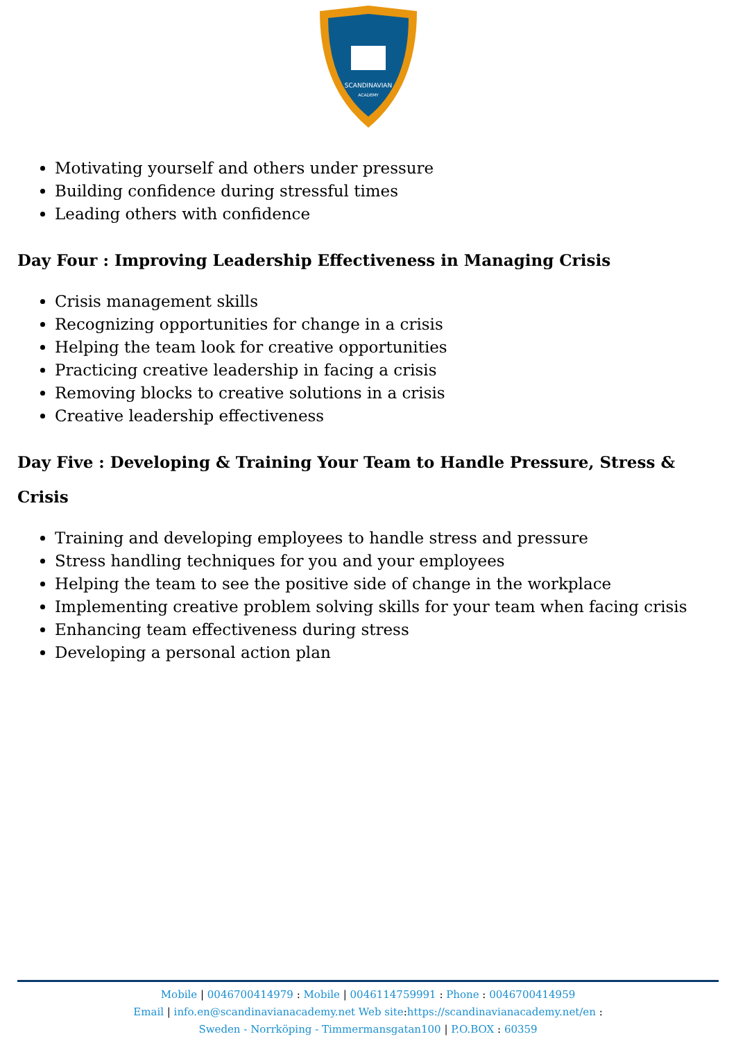SCANDINAVIAN
ACADEMY
Motivating yourself and others under pressure
Building confidence during stressful times
Leading others with confidence
Day Four : Improving Leadership Effectiveness in Managing Crisis
Crisis management skills
Recognizing opportunities for change in a crisis
Helping the team look for creative opportunities
Practicing creative leadership in facing a crisis
Removing blocks to creative solutions in a crisis
Creative leadership effectiveness
Day Five : Developing & Training Your Team to Handle Pressure, Stress & Crisis
Training and developing employees to handle stress and pressure
Stress handling techniques for you and your employees
Helping the team to see the positive side of change in the workplace
Implementing creative problem solving skills for your team when facing crisis
Enhancing team effectiveness during stress
Developing a personal action plan
Mobile | 0046700414979 : Mobile | 0046114759991 : Phone : 0046700414959
Email | info.en@scandinavianacademy.net Web site: https://scandinavianacademy.net/en :
Sweden - Norrköping - Timmermansgatan100 | P.O.BOX : 60359